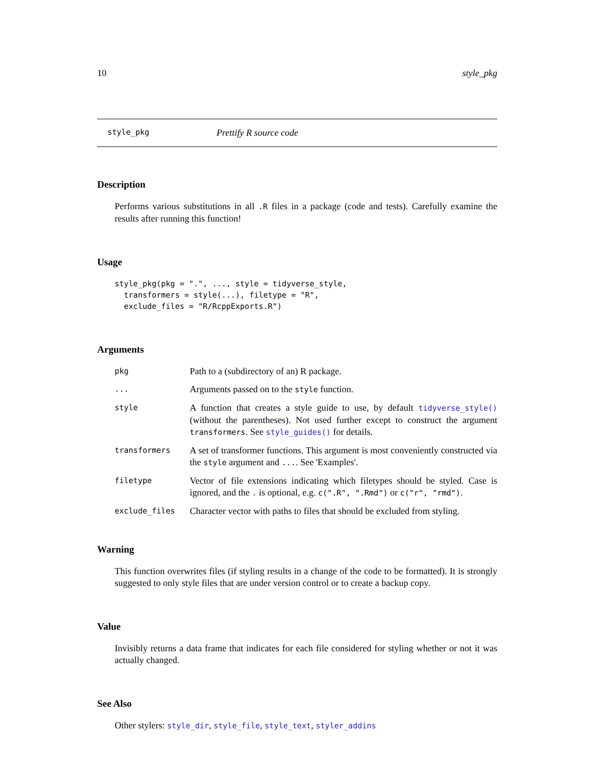10 style_pkg
style_pkg Prettify R source code
Description
Performs various substitutions in all .R files in a package (code and tests). Carefully examine the results after running this function!
Usage
style_pkg(pkg = ".", ..., style = tidyverse_style,
  transformers = style(...), filetype = "R",
  exclude_files = "R/RcppExports.R")
Arguments
| pkg | Path to a (subdirectory of an) R package. |
| ... | Arguments passed on to the style function. |
| style | A function that creates a style guide to use, by default tidyverse_style() (without the parentheses). Not used further except to construct the argument transformers . See style_guides() for details. |
| transformers | A set of transformer functions. This argument is most conveniently constructed via the style argument and ... . See 'Examples'. |
| filetype | Vector of file extensions indicating which filetypes should be styled. Case is ignored, and the . is optional, e.g. c(".R", ".Rmd") or c("r", "rmd") . |
| exclude_files | Character vector with paths to files that should be excluded from styling. |
Warning
This function overwrites files (if styling results in a change of the code to be formatted). It is strongly suggested to only style files that are under version control or to create a backup copy.
Value
Invisibly returns a data frame that indicates for each file considered for styling whether or not it was actually changed.
See Also
Other stylers: style_dir, style_file, style_text, styler_addins